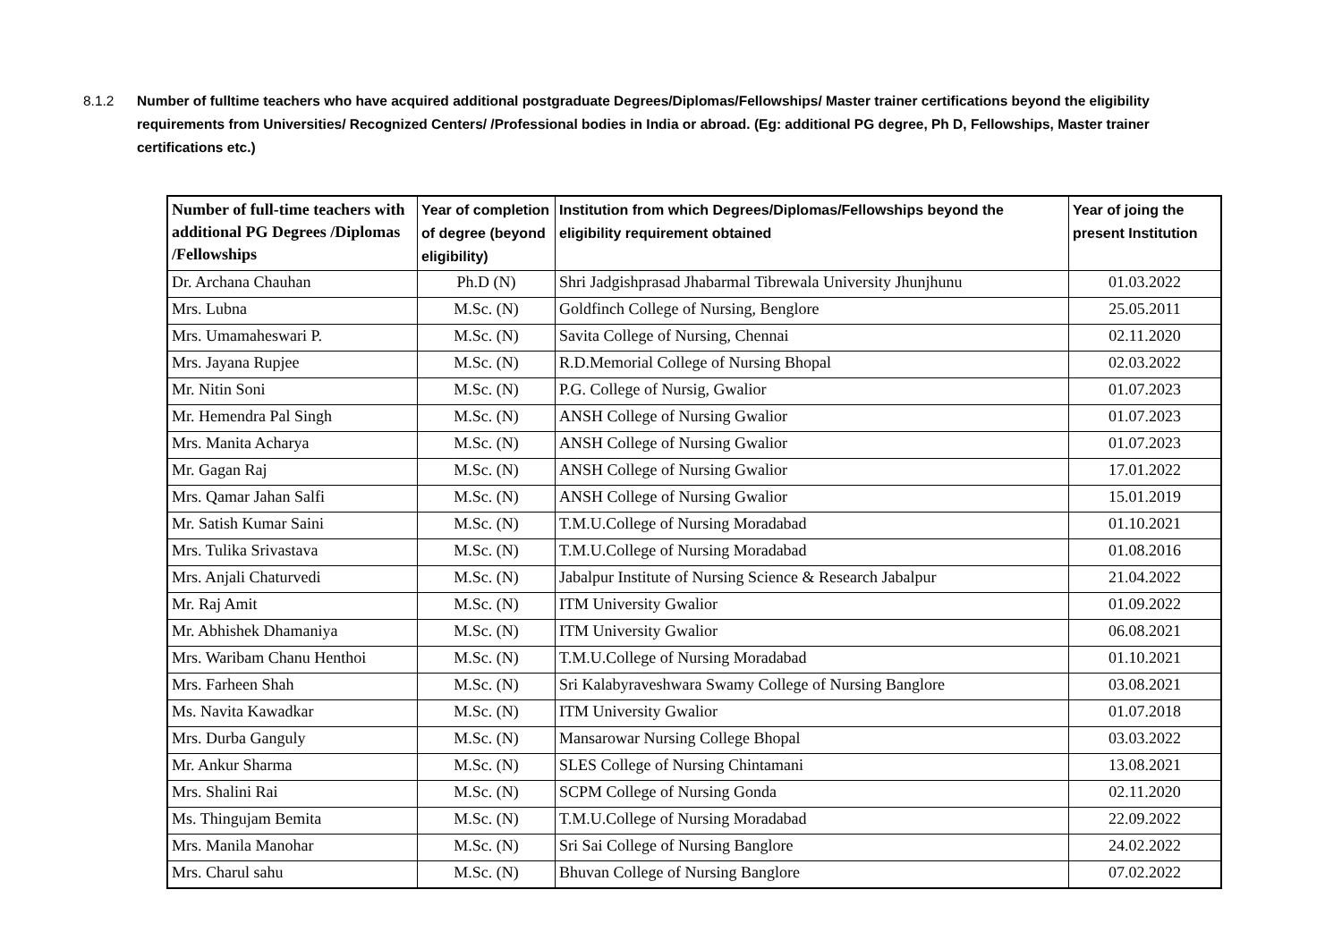8.1.2 Number of fulltime teachers who have acquired additional postgraduate Degrees/Diplomas/Fellowships/ Master trainer certifications beyond the eligibility requirements from Universities/ Recognized Centers/ /Professional bodies in India or abroad. (Eg: additional PG degree, Ph D, Fellowships, Master trainer certifications etc.)
| Number of full-time teachers with additional PG Degrees /Diplomas /Fellowships | Year of completion of degree (beyond eligibility) | Institution from which Degrees/Diplomas/Fellowships beyond the eligibility requirement obtained | Year of joing the present Institution |
| --- | --- | --- | --- |
| Dr. Archana Chauhan | Ph.D (N) | Shri Jadgishprasad Jhabarmal Tibrewala University Jhunjhunu | 01.03.2022 |
| Mrs. Lubna | M.Sc. (N) | Goldfinch College of Nursing, Benglore | 25.05.2011 |
| Mrs. Umamaheswari P. | M.Sc. (N) | Savita College of Nursing, Chennai | 02.11.2020 |
| Mrs. Jayana Rupjee | M.Sc. (N) | R.D.Memorial College of Nursing Bhopal | 02.03.2022 |
| Mr. Nitin Soni | M.Sc. (N) | P.G. College of Nursig, Gwalior | 01.07.2023 |
| Mr. Hemendra Pal Singh | M.Sc. (N) | ANSH College of Nursing Gwalior | 01.07.2023 |
| Mrs. Manita Acharya | M.Sc. (N) | ANSH College of Nursing Gwalior | 01.07.2023 |
| Mr. Gagan Raj | M.Sc. (N) | ANSH College of Nursing Gwalior | 17.01.2022 |
| Mrs. Qamar Jahan Salfi | M.Sc. (N) | ANSH College of Nursing Gwalior | 15.01.2019 |
| Mr. Satish Kumar Saini | M.Sc. (N) | T.M.U.College of Nursing Moradabad | 01.10.2021 |
| Mrs. Tulika Srivastava | M.Sc. (N) | T.M.U.College of Nursing Moradabad | 01.08.2016 |
| Mrs. Anjali Chaturvedi | M.Sc. (N) | Jabalpur Institute of Nursing Science & Research Jabalpur | 21.04.2022 |
| Mr. Raj Amit | M.Sc. (N) | ITM University Gwalior | 01.09.2022 |
| Mr. Abhishek Dhamaniya | M.Sc. (N) | ITM University Gwalior | 06.08.2021 |
| Mrs. Waribam Chanu Henthoi | M.Sc. (N) | T.M.U.College of Nursing Moradabad | 01.10.2021 |
| Mrs. Farheen Shah | M.Sc. (N) | Sri Kalabyraveshwara Swamy College of Nursing Banglore | 03.08.2021 |
| Ms. Navita Kawadkar | M.Sc. (N) | ITM University Gwalior | 01.07.2018 |
| Mrs. Durba Ganguly | M.Sc. (N) | Mansarowar Nursing College Bhopal | 03.03.2022 |
| Mr. Ankur Sharma | M.Sc. (N) | SLES College of Nursing Chintamani | 13.08.2021 |
| Mrs. Shalini Rai | M.Sc. (N) | SCPM College of Nursing Gonda | 02.11.2020 |
| Ms. Thingujam Bemita | M.Sc. (N) | T.M.U.College of Nursing Moradabad | 22.09.2022 |
| Mrs. Manila Manohar | M.Sc. (N) | Sri Sai College of Nursing Banglore | 24.02.2022 |
| Mrs. Charul sahu | M.Sc. (N) | Bhuvan College of Nursing Banglore | 07.02.2022 |